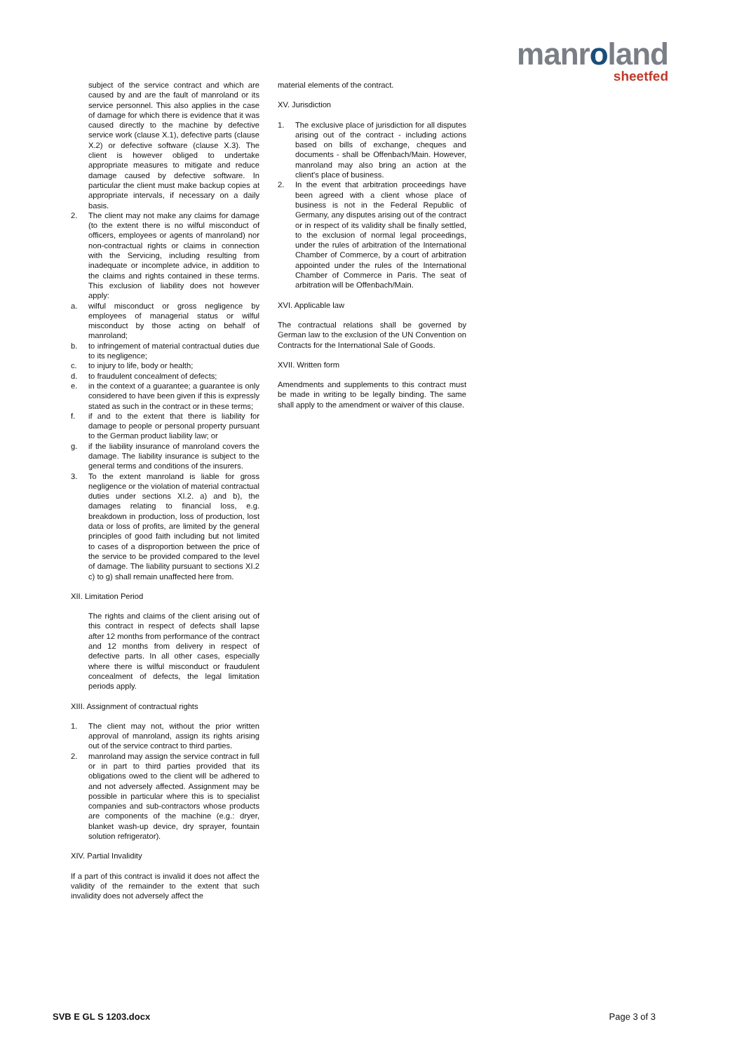manroland
sheetfed
subject of the service contract and which are caused by and are the fault of manroland or its service personnel. This also applies in the case of damage for which there is evidence that it was caused directly to the machine by defective service work (clause X.1), defective parts (clause X.2) or defective software (clause X.3). The client is however obliged to undertake appropriate measures to mitigate and reduce damage caused by defective software. In particular the client must make backup copies at appropriate intervals, if necessary on a daily basis.
2. The client may not make any claims for damage (to the extent there is no wilful misconduct of officers, employees or agents of manroland) nor non-contractual rights or claims in connection with the Servicing, including resulting from inadequate or incomplete advice, in addition to the claims and rights contained in these terms. This exclusion of liability does not however apply:
a. wilful misconduct or gross negligence by employees of managerial status or wilful misconduct by those acting on behalf of manroland;
b. to infringement of material contractual duties due to its negligence;
c. to injury to life, body or health;
d. to fraudulent concealment of defects;
e. in the context of a guarantee; a guarantee is only considered to have been given if this is expressly stated as such in the contract or in these terms;
f. if and to the extent that there is liability for damage to people or personal property pursuant to the German product liability law; or
g. if the liability insurance of manroland covers the damage. The liability insurance is subject to the general terms and conditions of the insurers.
3. To the extent manroland is liable for gross negligence or the violation of material contractual duties under sections XI.2. a) and b), the damages relating to financial loss, e.g. breakdown in production, loss of production, lost data or loss of profits, are limited by the general principles of good faith including but not limited to cases of a disproportion between the price of the service to be provided compared to the level of damage. The liability pursuant to sections XI.2 c) to g) shall remain unaffected here from.
XII. Limitation Period
The rights and claims of the client arising out of this contract in respect of defects shall lapse after 12 months from performance of the contract and 12 months from delivery in respect of defective parts. In all other cases, especially where there is wilful misconduct or fraudulent concealment of defects, the legal limitation periods apply.
XIII. Assignment of contractual rights
1. The client may not, without the prior written approval of manroland, assign its rights arising out of the service contract to third parties.
2. manroland may assign the service contract in full or in part to third parties provided that its obligations owed to the client will be adhered to and not adversely affected. Assignment may be possible in particular where this is to specialist companies and sub-contractors whose products are components of the machine (e.g.: dryer, blanket wash-up device, dry sprayer, fountain solution refrigerator).
XIV. Partial Invalidity
If a part of this contract is invalid it does not affect the validity of the remainder to the extent that such invalidity does not adversely affect the
material elements of the contract.
XV. Jurisdiction
1. The exclusive place of jurisdiction for all disputes arising out of the contract - including actions based on bills of exchange, cheques and documents - shall be Offenbach/Main. However, manroland may also bring an action at the client's place of business.
2. In the event that arbitration proceedings have been agreed with a client whose place of business is not in the Federal Republic of Germany, any disputes arising out of the contract or in respect of its validity shall be finally settled, to the exclusion of normal legal proceedings, under the rules of arbitration of the International Chamber of Commerce, by a court of arbitration appointed under the rules of the International Chamber of Commerce in Paris. The seat of arbitration will be Offenbach/Main.
XVI. Applicable law
The contractual relations shall be governed by German law to the exclusion of the UN Convention on Contracts for the International Sale of Goods.
XVII. Written form
Amendments and supplements to this contract must be made in writing to be legally binding. The same shall apply to the amendment or waiver of this clause.
SVB E GL S 1203.docx Page 3 of 3